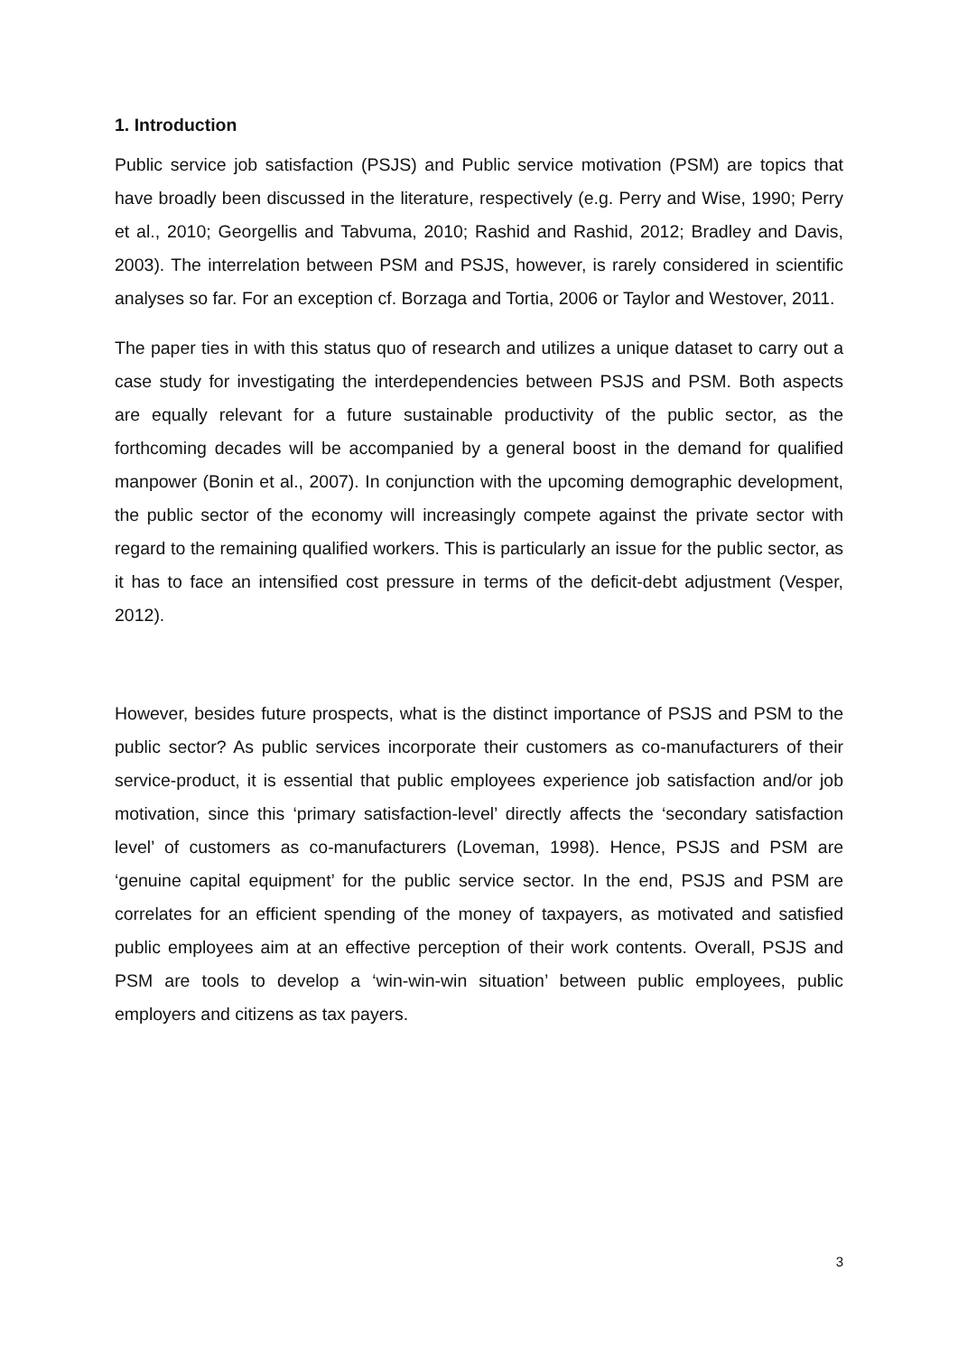1. Introduction
Public service job satisfaction (PSJS) and Public service motivation (PSM) are topics that have broadly been discussed in the literature, respectively (e.g. Perry and Wise, 1990; Perry et al., 2010; Georgellis and Tabvuma, 2010; Rashid and Rashid, 2012; Bradley and Davis, 2003). The interrelation between PSM and PSJS, however, is rarely considered in scientific analyses so far. For an exception cf. Borzaga and Tortia, 2006 or Taylor and Westover, 2011.
The paper ties in with this status quo of research and utilizes a unique dataset to carry out a case study for investigating the interdependencies between PSJS and PSM. Both aspects are equally relevant for a future sustainable productivity of the public sector, as the forthcoming decades will be accompanied by a general boost in the demand for qualified manpower (Bonin et al., 2007). In conjunction with the upcoming demographic development, the public sector of the economy will increasingly compete against the private sector with regard to the remaining qualified workers. This is particularly an issue for the public sector, as it has to face an intensified cost pressure in terms of the deficit-debt adjustment (Vesper, 2012).
However, besides future prospects, what is the distinct importance of PSJS and PSM to the public sector? As public services incorporate their customers as co-manufacturers of their service-product, it is essential that public employees experience job satisfaction and/or job motivation, since this ‘primary satisfaction-level’ directly affects the ‘secondary satisfaction level’ of customers as co-manufacturers (Loveman, 1998). Hence, PSJS and PSM are ‘genuine capital equipment’ for the public service sector. In the end, PSJS and PSM are correlates for an efficient spending of the money of taxpayers, as motivated and satisfied public employees aim at an effective perception of their work contents. Overall, PSJS and PSM are tools to develop a ‘win-win-win situation’ between public employees, public employers and citizens as tax payers.
3